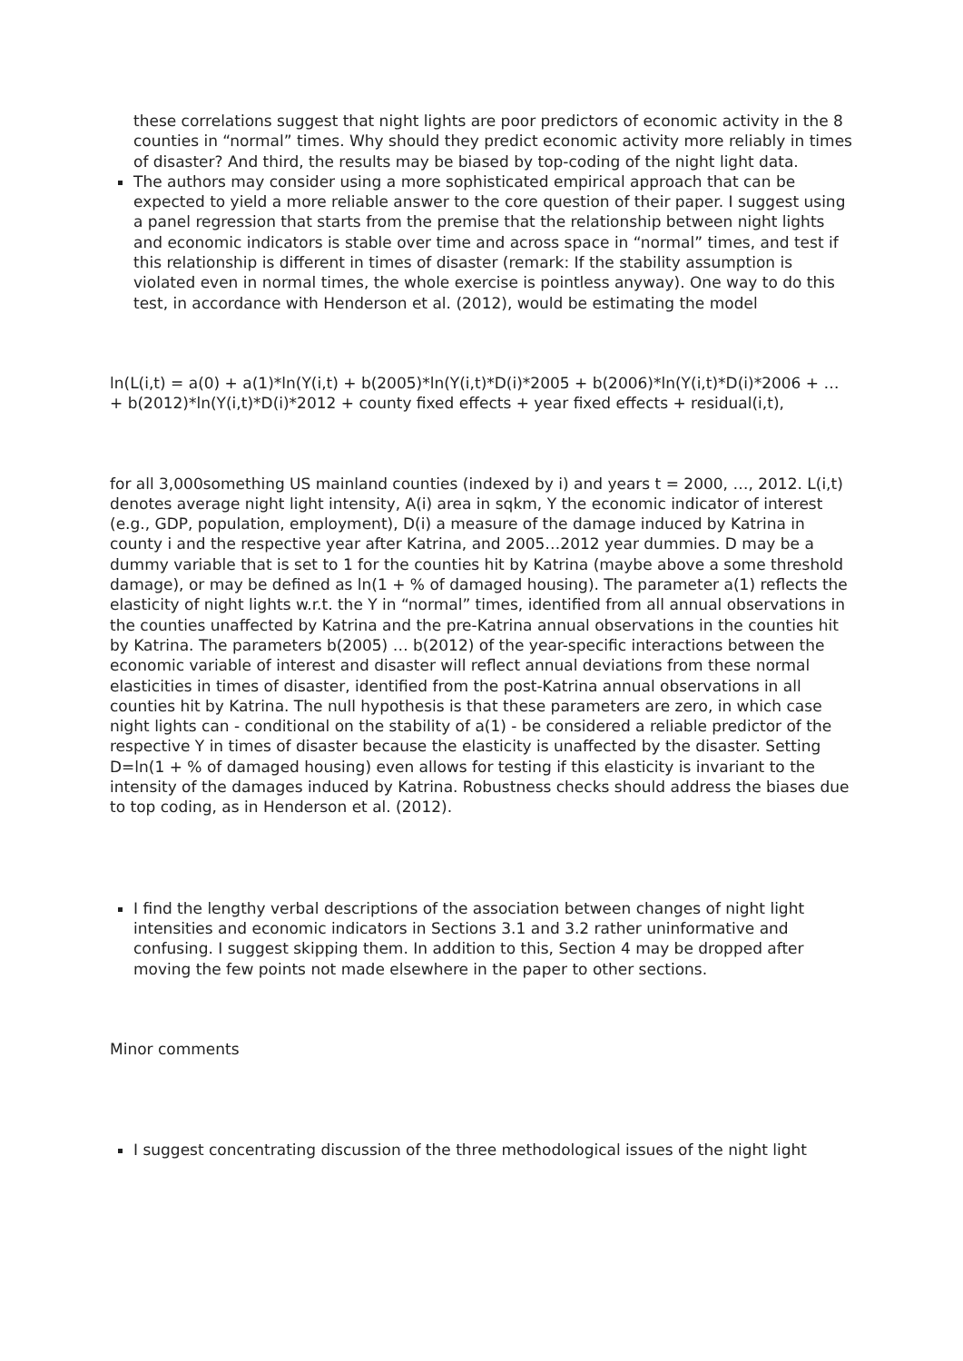these correlations suggest that night lights are poor predictors of economic activity in the 8 counties in “normal” times. Why should they predict economic activity more reliably in times of disaster? And third, the results may be biased by top-coding of the night light data.
The authors may consider using a more sophisticated empirical approach that can be expected to yield a more reliable answer to the core question of their paper. I suggest using a panel regression that starts from the premise that the relationship between night lights and economic indicators is stable over time and across space in “normal” times, and test if this relationship is different in times of disaster (remark: If the stability assumption is violated even in normal times, the whole exercise is pointless anyway). One way to do this test, in accordance with Henderson et al. (2012), would be estimating the model
ln(L(i,t) = a(0) + a(1)*ln(Y(i,t) + b(2005)*ln(Y(i,t)*D(i)*2005 + b(2006)*ln(Y(i,t)*D(i)*2006 + … + b(2012)*ln(Y(i,t)*D(i)*2012 + county fixed effects + year fixed effects + residual(i,t),
for all 3,000something US mainland counties (indexed by i) and years t = 2000, …, 2012. L(i,t) denotes average night light intensity, A(i) area in sqkm, Y the economic indicator of interest (e.g., GDP, population, employment), D(i) a measure of the damage induced by Katrina in county i and the respective year after Katrina, and 2005…2012 year dummies. D may be a dummy variable that is set to 1 for the counties hit by Katrina (maybe above a some threshold damage), or may be defined as ln(1 + % of damaged housing). The parameter a(1) reflects the elasticity of night lights w.r.t. the Y in “normal” times, identified from all annual observations in the counties unaffected by Katrina and the pre-Katrina annual observations in the counties hit by Katrina. The parameters b(2005) … b(2012) of the year-specific interactions between the economic variable of interest and disaster will reflect annual deviations from these normal elasticities in times of disaster, identified from the post-Katrina annual observations in all counties hit by Katrina. The null hypothesis is that these parameters are zero, in which case night lights can - conditional on the stability of a(1) - be considered a reliable predictor of the respective Y in times of disaster because the elasticity is unaffected by the disaster. Setting D=ln(1 + % of damaged housing) even allows for testing if this elasticity is invariant to the intensity of the damages induced by Katrina. Robustness checks should address the biases due to top coding, as in Henderson et al. (2012).
I find the lengthy verbal descriptions of the association between changes of night light intensities and economic indicators in Sections 3.1 and 3.2 rather uninformative and confusing. I suggest skipping them. In addition to this, Section 4 may be dropped after moving the few points not made elsewhere in the paper to other sections.
Minor comments
I suggest concentrating discussion of the three methodological issues of the night light